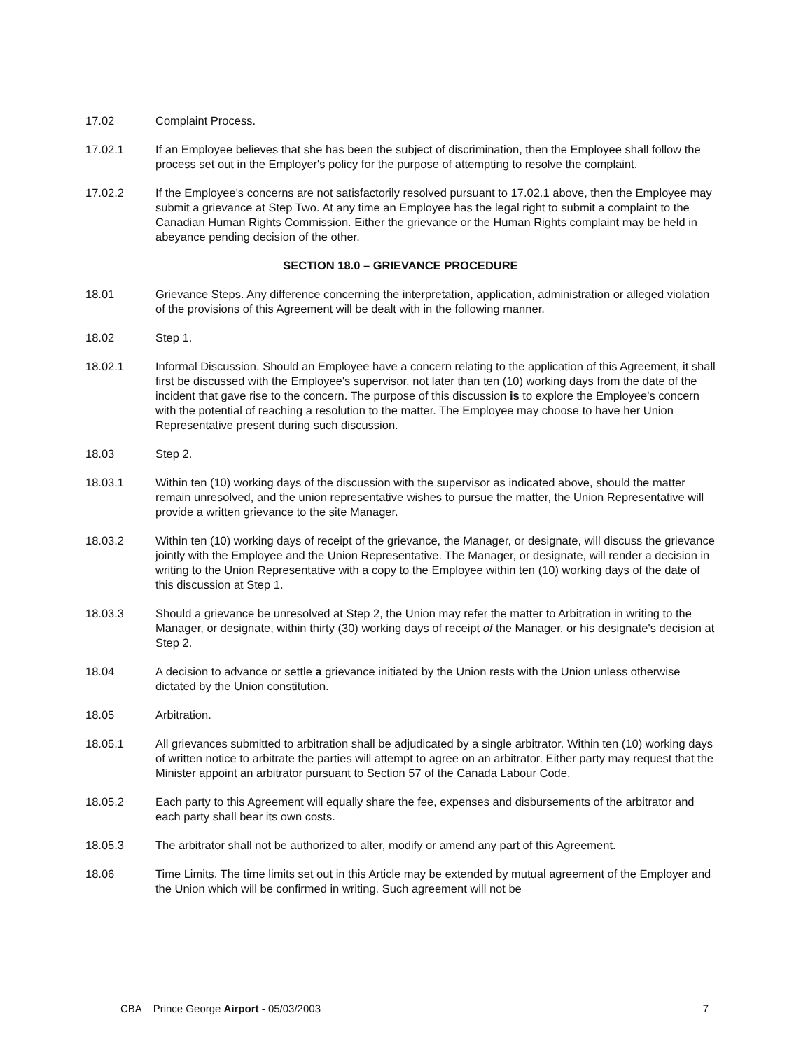17.02 Complaint Process.
17.02.1 If an Employee believes that she has been the subject of discrimination, then the Employee shall follow the process set out in the Employer's policy for the purpose of attempting to resolve the complaint.
17.02.2 If the Employee's concerns are not satisfactorily resolved pursuant to 17.02.1 above, then the Employee may submit a grievance at Step Two. At any time an Employee has the legal right to submit a complaint to the Canadian Human Rights Commission. Either the grievance or the Human Rights complaint may be held in abeyance pending decision of the other.
SECTION 18.0 – GRIEVANCE PROCEDURE
18.01 Grievance Steps. Any difference concerning the interpretation, application, administration or alleged violation of the provisions of this Agreement will be dealt with in the following manner.
18.02 Step 1.
18.02.1 Informal Discussion. Should an Employee have a concern relating to the application of this Agreement, it shall first be discussed with the Employee's supervisor, not later than ten (10) working days from the date of the incident that gave rise to the concern. The purpose of this discussion is to explore the Employee's concern with the potential of reaching a resolution to the matter. The Employee may choose to have her Union Representative present during such discussion.
18.03 Step 2.
18.03.1 Within ten (10) working days of the discussion with the supervisor as indicated above, should the matter remain unresolved, and the union representative wishes to pursue the matter, the Union Representative will provide a written grievance to the site Manager.
18.03.2 Within ten (10) working days of receipt of the grievance, the Manager, or designate, will discuss the grievance jointly with the Employee and the Union Representative. The Manager, or designate, will render a decision in writing to the Union Representative with a copy to the Employee within ten (10) working days of the date of this discussion at Step 1.
18.03.3 Should a grievance be unresolved at Step 2, the Union may refer the matter to Arbitration in writing to the Manager, or designate, within thirty (30) working days of receipt of the Manager, or his designate's decision at Step 2.
18.04 A decision to advance or settle a grievance initiated by the Union rests with the Union unless otherwise dictated by the Union constitution.
18.05 Arbitration.
18.05.1 All grievances submitted to arbitration shall be adjudicated by a single arbitrator. Within ten (10) working days of written notice to arbitrate the parties will attempt to agree on an arbitrator. Either party may request that the Minister appoint an arbitrator pursuant to Section 57 of the Canada Labour Code.
18.05.2 Each party to this Agreement will equally share the fee, expenses and disbursements of the arbitrator and each party shall bear its own costs.
18.05.3 The arbitrator shall not be authorized to alter, modify or amend any part of this Agreement.
18.06 Time Limits. The time limits set out in this Article may be extended by mutual agreement of the Employer and the Union which will be confirmed in writing. Such agreement will not be
CBA Prince George Airport - 05/03/2003
7